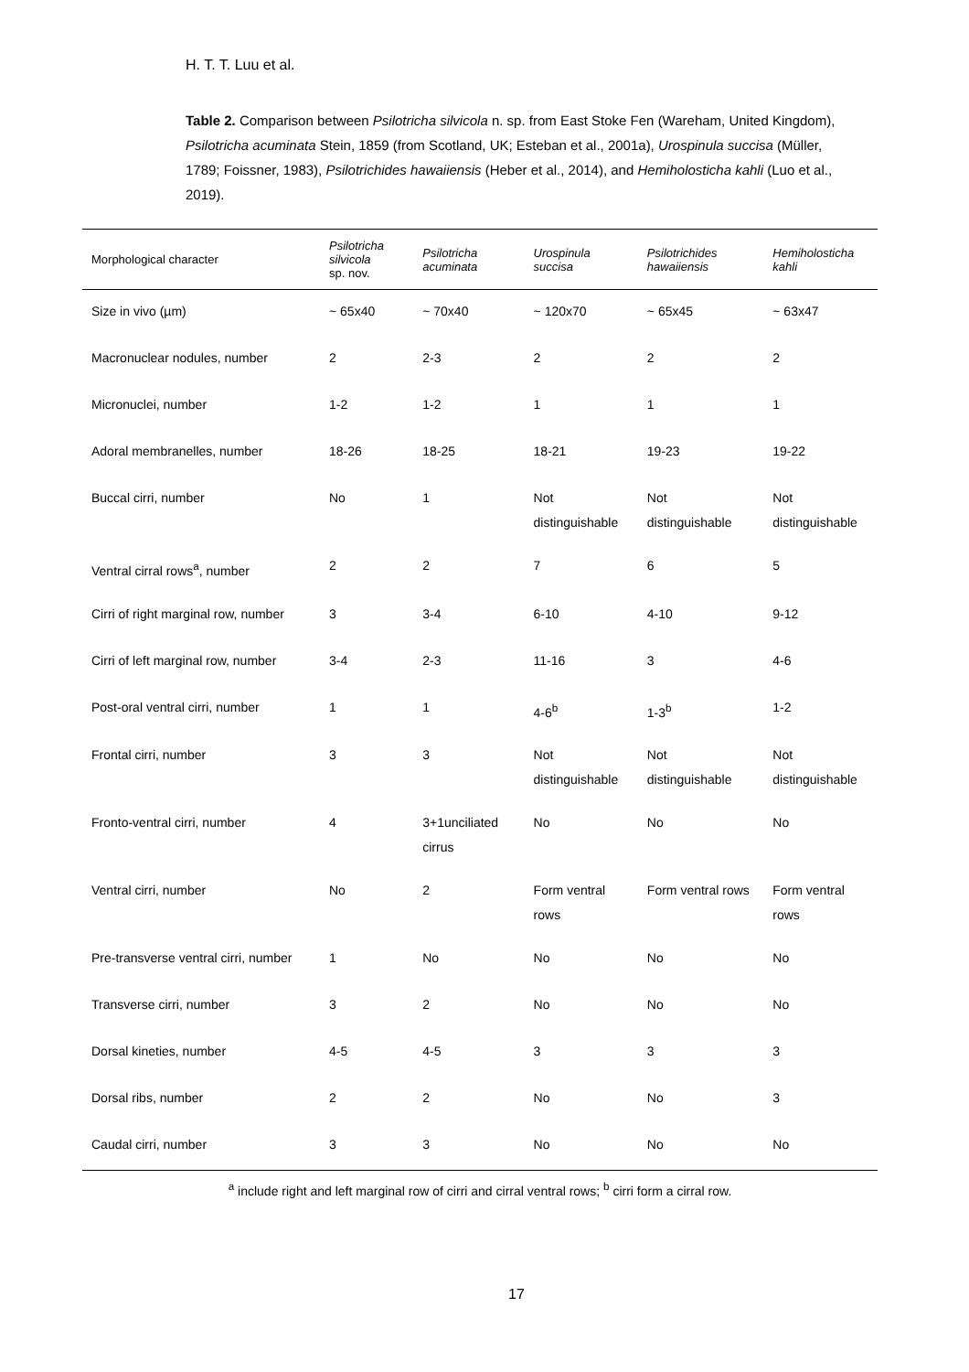H. T. T. Luu et al.
Table 2. Comparison between Psilotricha silvicola n. sp. from East Stoke Fen (Wareham, United Kingdom), Psilotricha acuminata Stein, 1859 (from Scotland, UK; Esteban et al., 2001a), Urospinula succisa (Müller, 1789; Foissner, 1983), Psilotrichides hawaiiensis (Heber et al., 2014), and Hemiholosticha kahli (Luo et al., 2019).
| Morphological character | Psilotricha silvicola sp. nov. | Psilotricha acuminata | Urospinula succisa | Psilotrichides hawaiiensis | Hemiholosticha kahli |
| --- | --- | --- | --- | --- | --- |
| Size in vivo (µm) | ~ 65x40 | ~ 70x40 | ~ 120x70 | ~ 65x45 | ~ 63x47 |
| Macronuclear nodules, number | 2 | 2-3 | 2 | 2 | 2 |
| Micronuclei, number | 1-2 | 1-2 | 1 | 1 | 1 |
| Adoral membranelles, number | 18-26 | 18-25 | 18-21 | 19-23 | 19-22 |
| Buccal cirri, number | No | 1 | Not distinguishable | Not distinguishable | Not distinguishable |
| Ventral cirral rows<sup>a</sup>, number | 2 | 2 | 7 | 6 | 5 |
| Cirri of right marginal row, number | 3 | 3-4 | 6-10 | 4-10 | 9-12 |
| Cirri of left marginal row, number | 3-4 | 2-3 | 11-16 | 3 | 4-6 |
| Post-oral ventral cirri, number | 1 | 1 | 4-6<sup>b</sup> | 1-3<sup>b</sup> | 1-2 |
| Frontal cirri, number | 3 | 3 | Not distinguishable | Not distinguishable | Not distinguishable |
| Fronto-ventral cirri, number | 4 | 3+1unciliated cirrus | No | No | No |
| Ventral cirri, number | No | 2 | Form ventral rows | Form ventral rows | Form ventral rows |
| Pre-transverse ventral cirri, number | 1 | No | No | No | No |
| Transverse cirri, number | 3 | 2 | No | No | No |
| Dorsal kineties, number | 4-5 | 4-5 | 3 | 3 | 3 |
| Dorsal ribs, number | 2 | 2 | No | No | 3 |
| Caudal cirri, number | 3 | 3 | No | No | No |
<sup>a</sup> include right and left marginal row of cirri and cirral ventral rows; <sup>b</sup> cirri form a cirral row.
17